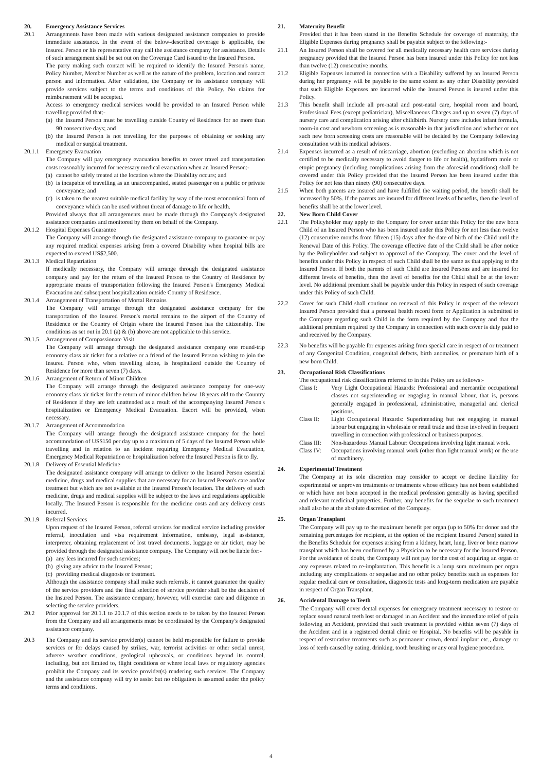20. Emergency Assistance Services
20.1 Arrangements have been made with various designated assistance companies to provide immediate assistance. In the event of the below-described coverage is applicable, the Insured Person or his representative may call the assistance company for assistance. Details of such arrangement shall be set out on the Coverage Card issued to the Insured Person.
The party making such contact will be required to identify the Insured Person's name, Policy Number, Member Number as well as the nature of the problem, location and contact person and information. After validation, the Company or its assistance company will provide services subject to the terms and conditions of this Policy. No claims for reimbursement will be accepted.
Access to emergency medical services would be provided to an Insured Person while travelling provided that:-
(a) the Insured Person must be travelling outside Country of Residence for no more than 90 consecutive days; and
(b) the Insured Person is not travelling for the purposes of obtaining or seeking any medical or surgical treatment.
20.1.1 Emergency Evacuation
The Company will pay emergency evacuation benefits to cover travel and transportation costs reasonably incurred for necessary medical evacuation when an Insured Person:-
(a) cannot be safely treated at the location where the Disability occurs; and
(b) is incapable of travelling as an unaccompanied, seated passenger on a public or private conveyance; and
(c) is taken to the nearest suitable medical facility by way of the most economical form of conveyance which can be used without threat of damage to life or health.
Provided always that all arrangements must be made through the Company's designated assistance companies and monitored by them on behalf of the Company.
20.1.2 Hospital Expenses Guarantee
The Company will arrange through the designated assistance company to guarantee or pay any required medical expenses arising from a covered Disability when hospital bills are expected to exceed US$2,500.
20.1.3 Medical Repatriation
If medically necessary, the Company will arrange through the designated assistance company and pay for the return of the Insured Person to the Country of Residence by appropriate means of transportation following the Insured Person's Emergency Medical Evacuation and subsequent hospitalization outside Country of Residence.
20.1.4 Arrangement of Transportation of Mortal Remains
The Company will arrange through the designated assistance company for the transportation of the Insured Person's mortal remains to the airport of the Country of Residence or the Country of Origin where the Insured Person has the citizenship. The conditions as set out in 20.1 (a) & (b) above are not applicable to this service.
20.1.5 Arrangement of Compassionate Visit
The Company will arrange through the designated assistance company one round-trip economy class air ticket for a relative or a friend of the Insured Person wishing to join the Insured Person who, when travelling alone, is hospitalized outside the Country of Residence for more than seven (7) days.
20.1.6 Arrangement of Return of Minor Children
The Company will arrange through the designated assistance company for one-way economy class air ticket for the return of minor children below 18 years old to the Country of Residence if they are left unattended as a result of the accompanying Insured Person's hospitalization or Emergency Medical Evacuation. Escort will be provided, when necessary.
20.1.7 Arrangement of Accommodation
The Company will arrange through the designated assistance company for the hotel accommodation of US$150 per day up to a maximum of 5 days of the Insured Person while travelling and in relation to an incident requiring Emergency Medical Evacuation, Emergency Medical Repatriation or hospitalization before the Insured Person is fit to fly.
20.1.8 Delivery of Essential Medicine
The designated assistance company will arrange to deliver to the Insured Person essential medicine, drugs and medical supplies that are necessary for an Insured Person's care and/or treatment but which are not available at the Insured Person's location. The delivery of such medicine, drugs and medical supplies will be subject to the laws and regulations applicable locally. The Insured Person is responsible for the medicine costs and any delivery costs incurred.
20.1.9 Referral Services
Upon request of the Insured Person, referral services for medical service including provider referral, inoculation and visa requirement information, embassy, legal assistance, interpreter, obtaining replacement of lost travel documents, luggage or air ticket, may be provided through the designated assistance company. The Company will not be liable for:-
(a) any fees incurred for such services;
(b) giving any advice to the Insured Person;
(c) providing medical diagnosis or treatment.
Although the assistance company shall make such referrals, it cannot guarantee the quality of the service providers and the final selection of service provider shall be the decision of the Insured Person. The assistance company, however, will exercise care and diligence in selecting the service providers.
20.2 Prior approval for 20.1.1 to 20.1.7 of this section needs to be taken by the Insured Person from the Company and all arrangements must be coordinated by the Company's designated assistance company.
20.3 The Company and its service provider(s) cannot be held responsible for failure to provide services or for delays caused by strikes, war, terrorist activities or other social unrest, adverse weather conditions, geological upheavals, or conditions beyond its control, including, but not limited to, flight conditions or where local laws or regulatory agencies prohibit the Company and its service provider(s) rendering such services. The Company and the assistance company will try to assist but no obligation is assumed under the policy terms and conditions.
21. Maternity Benefit
Provided that it has been stated in the Benefits Schedule for coverage of maternity, the Eligible Expenses during pregnancy shall be payable subject to the following:-
21.1 An Insured Person shall be covered for all medically necessary health care services during pregnancy provided that the Insured Person has been insured under this Policy for not less than twelve (12) consecutive months.
21.2 Eligible Expenses incurred in connection with a Disability suffered by an Insured Person during her pregnancy will be payable to the same extent as any other Disability provided that such Eligible Expenses are incurred while the Insured Person is insured under this Policy.
21.3 This benefit shall include all pre-natal and post-natal care, hospital room and board, Professional Fees (except pediatrician), Miscellaneous Charges and up to seven (7) days of nursery care and complication arising after childbirth. Nursery care includes infant formula, room-in cost and newborn screening as is reasonable in that jurisdiction and whether or not such new born screening costs are reasonable will be decided by the Company following consultation with its medical advisors.
21.4 Expenses incurred as a result of miscarriage, abortion (excluding an abortion which is not certified to be medically necessary to avoid danger to life or health), hydatiform mole or etopic pregnancy (including complications arising from the aforesaid conditions) shall be covered under this Policy provided that the Insured Person has been insured under this Policy for not less than ninety (90) consecutive days.
21.5 When both parents are insured and have fulfilled the waiting period, the benefit shall be increased by 50%. If the parents are insured for different levels of benefits, then the level of benefits shall be at the lower level.
22. New Born Child Cover
22.1 The Policyholder may apply to the Company for cover under this Policy for the new born Child of an Insured Person who has been insured under this Policy for not less than twelve (12) consecutive months from fifteen (15) days after the date of birth of the Child until the Renewal Date of this Policy. The coverage effective date of the Child shall be after notice by the Policyholder and subject to approval of the Company. The cover and the level of benefits under this Policy in respect of such Child shall be the same as that applying to the Insured Person. If both the parents of such Child are Insured Persons and are insured for different levels of benefits, then the level of benefits for the Child shall be at the lower level. No additional premium shall be payable under this Policy in respect of such coverage under this Policy of such Child.
22.2 Cover for such Child shall continue on renewal of this Policy in respect of the relevant Insured Person provided that a personal health record form or Application is submitted to the Company regarding such Child in the form required by the Company and that the additional premium required by the Company in connection with such cover is duly paid to and received by the Company.
22.3 No benefits will be payable for expenses arising from special care in respect of or treatment of any Congenital Condition, congenital defects, birth anomalies, or premature birth of a new born Child.
23. Occupational Risk Classifications
The occupational risk classifications referred to in this Policy are as follows:-
Class I: Very Light Occupational Hazards: Professional and mercantile occupational classes not superintending or engaging in manual labour, that is, persons generally engaged in professional, administrative, managerial and clerical positions.
Class II: Light Occupational Hazards: Superintending but not engaging in manual labour but engaging in wholesale or retail trade and those involved in frequent travelling in connection with professional or business purposes.
Class III: Non-hazardous Manual Labour: Occupations involving light manual work.
Class IV: Occupations involving manual work (other than light manual work) or the use of machinery.
24. Experimental Treatment
The Company at its sole discretion may consider to accept or decline liability for experimental or unproven treatments or treatments whose efficacy has not been established or which have not been accepted in the medical profession generally as having specified and relevant medicinal properties. Further, any benefits for the sequelae to such treatment shall also be at the absolute discretion of the Company.
25. Organ Transplant
The Company will pay up to the maximum benefit per organ (up to 50% for donor and the remaining percentages for recipient, at the option of the recipient Insured Person) stated in the Benefits Schedule for expenses arising from a kidney, heart, lung, liver or bone marrow transplant which has been confirmed by a Physician to be necessary for the Insured Person. For the avoidance of doubt, the Company will not pay for the cost of acquiring an organ or any expenses related to re-implantation. This benefit is a lump sum maximum per organ including any complications or sequelae and no other policy benefits such as expenses for regular medical care or consultation, diagnostic tests and long-term medication are payable in respect of Organ Transplant.
26. Accidental Damage to Teeth
The Company will cover dental expenses for emergency treatment necessary to restore or replace sound natural teeth lost or damaged in an Accident and the immediate relief of pain following an Accident, provided that such treatment is provided within seven (7) days of the Accident and in a registered dental clinic or Hospital. No benefits will be payable in respect of restorative treatments such as permanent crown, dental implant etc., damage or loss of teeth caused by eating, drinking, tooth brushing or any oral hygiene procedure.
4